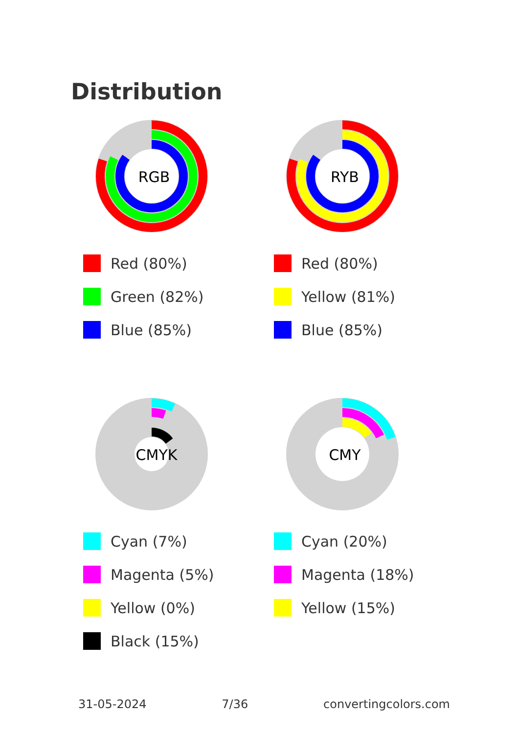Distribution
RGB
Red (80%)
Green (82%)
Blue (85%)
RYB
Red (80%)
Yellow (81%)
Blue (85%)
CMYK
Cyan (7%)
Magenta (5%)
Yellow (0%)
Black (15%)
CMY
Cyan (20%)
Magenta (18%)
Yellow (15%)
31-05-2024 7/36 convertingcolors.com